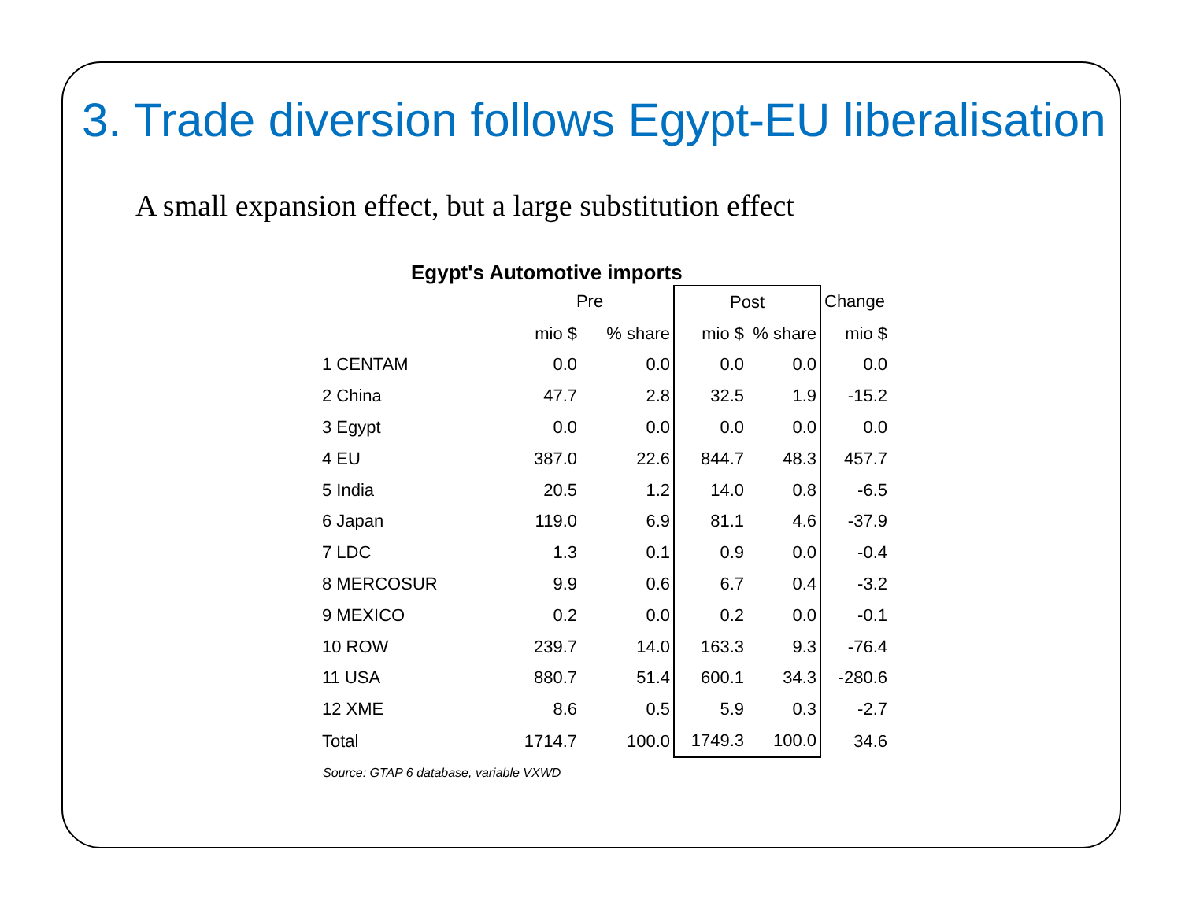3. Trade diversion follows Egypt-EU liberalisation
A small expansion effect, but a large substitution effect
Egypt's Automotive imports
| | Pre | | Post | | Change |
| --- | --- | --- | --- | --- | --- |
| | mio $ | % share | mio $ | % share | mio $ |
| 1 CENTAM | 0.0 | 0.0 | 0.0 | 0.0 | 0.0 |
| 2 China | 47.7 | 2.8 | 32.5 | 1.9 | -15.2 |
| 3 Egypt | 0.0 | 0.0 | 0.0 | 0.0 | 0.0 |
| 4 EU | 387.0 | 22.6 | 844.7 | 48.3 | 457.7 |
| 5 India | 20.5 | 1.2 | 14.0 | 0.8 | -6.5 |
| 6 Japan | 119.0 | 6.9 | 81.1 | 4.6 | -37.9 |
| 7 LDC | 1.3 | 0.1 | 0.9 | 0.0 | -0.4 |
| 8 MERCOSUR | 9.9 | 0.6 | 6.7 | 0.4 | -3.2 |
| 9 MEXICO | 0.2 | 0.0 | 0.2 | 0.0 | -0.1 |
| 10 ROW | 239.7 | 14.0 | 163.3 | 9.3 | -76.4 |
| 11 USA | 880.7 | 51.4 | 600.1 | 34.3 | -280.6 |
| 12 XME | 8.6 | 0.5 | 5.9 | 0.3 | -2.7 |
| Total | 1714.7 | 100.0 | 1749.3 | 100.0 | 34.6 |
Source: GTAP 6 database, variable VXWD